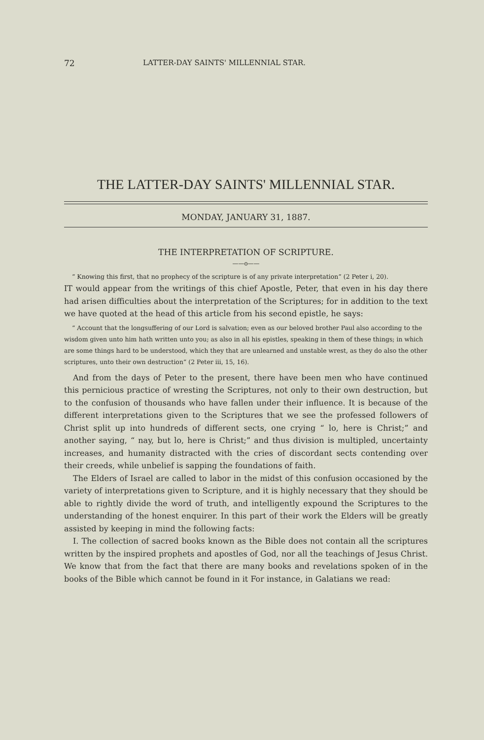72 LATTER-DAY SAINTS' MILLENNIAL STAR.
THE LATTER-DAY SAINTS' MILLENNIAL STAR.
MONDAY, JANUARY 31, 1887.
THE INTERPRETATION OF SCRIPTURE.
——o——
“ Knowing this first, that no prophecy of the scripture is of any private interpretation” (2 Peter i, 20).
IT would appear from the writings of this chief Apostle, Peter, that even in his day there had arisen difficulties about the interpretation of the Scriptures; for in addition to the text we have quoted at the head of this article from his second epistle, he says:
“ Account that the longsuffering of our Lord is salvation; even as our beloved brother Paul also according to the wisdom given unto him hath written unto you; as also in all his epistles, speaking in them of these things; in which are some things hard to be understood, which they that are unlearned and unstable wrest, as they do also the other scriptures, unto their own destruction” (2 Peter iii, 15, 16).
And from the days of Peter to the present, there have been men who have continued this pernicious practice of wresting the Scriptures, not only to their own destruction, but to the confusion of thousands who have fallen under their influence. It is because of the different interpretations given to the Scriptures that we see the professed followers of Christ split up into hundreds of different sects, one crying “ lo, here is Christ;” and another saying, “ nay, but lo, here is Christ;” and thus division is multipled, uncertainty increases, and humanity distracted with the cries of discordant sects contending over their creeds, while unbelief is sapping the foundations of faith.
The Elders of Israel are called to labor in the midst of this confusion occasioned by the variety of interpretations given to Scripture, and it is highly necessary that they should be able to rightly divide the word of truth, and intelligently expound the Scriptures to the understanding of the honest enquirer. In this part of their work the Elders will be greatly assisted by keeping in mind the following facts:
I. The collection of sacred books known as the Bible does not contain all the scriptures written by the inspired prophets and apostles of God, nor all the teachings of Jesus Christ. We know that from the fact that there are many books and revelations spoken of in the books of the Bible which cannot be found in it For instance, in Galatians we read: